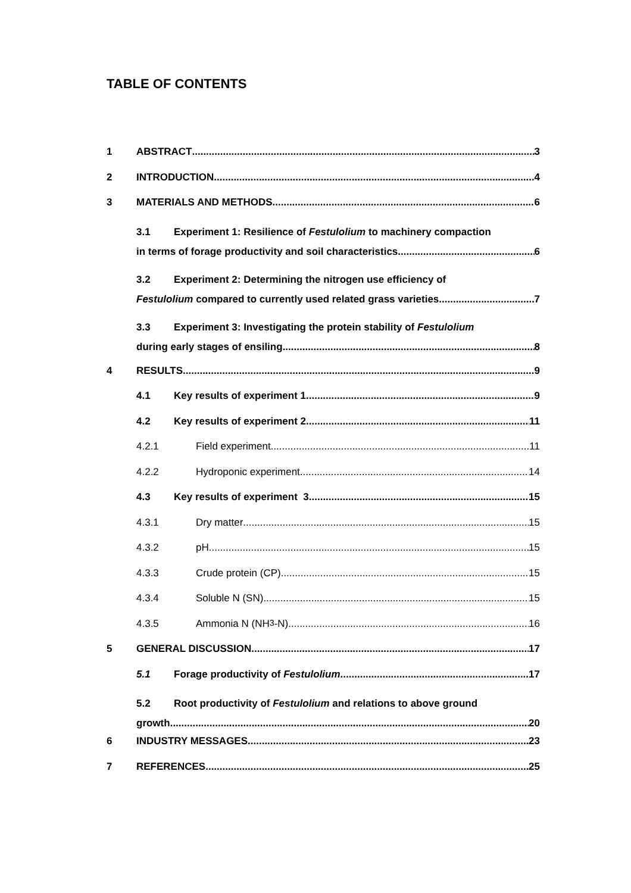TABLE OF CONTENTS
1 ABSTRACT 3
2 INTRODUCTION 4
3 MATERIALS AND METHODS 6
3.1 Experiment 1: Resilience of Festulolium to machinery compaction
in terms of forage productivity and soil characteristics 6
3.2 Experiment 2: Determining the nitrogen use efficiency of
Festulolium compared to currently used related grass varieties 7
3.3 Experiment 3: Investigating the protein stability of Festulolium
during early stages of ensiling 8
4 RESULTS 9
4.1 Key results of experiment 1 9
4.2 Key results of experiment 2 11
4.2.1 Field experiment 11
4.2.2 Hydroponic experiment 14
4.3 Key results of experiment 3 15
4.3.1 Dry matter 15
4.3.2 pH 15
4.3.3 Crude protein (CP) 15
4.3.4 Soluble N (SN) 15
4.3.5 Ammonia N (NH<sub>3</sub>-N) 16
5 GENERAL DISCUSSION 17
5.1 Forage productivity of Festulolium 17
5.2 Root productivity of Festulolium and relations to above ground
growth 20
6 INDUSTRY MESSAGES 23
7 REFERENCES 25